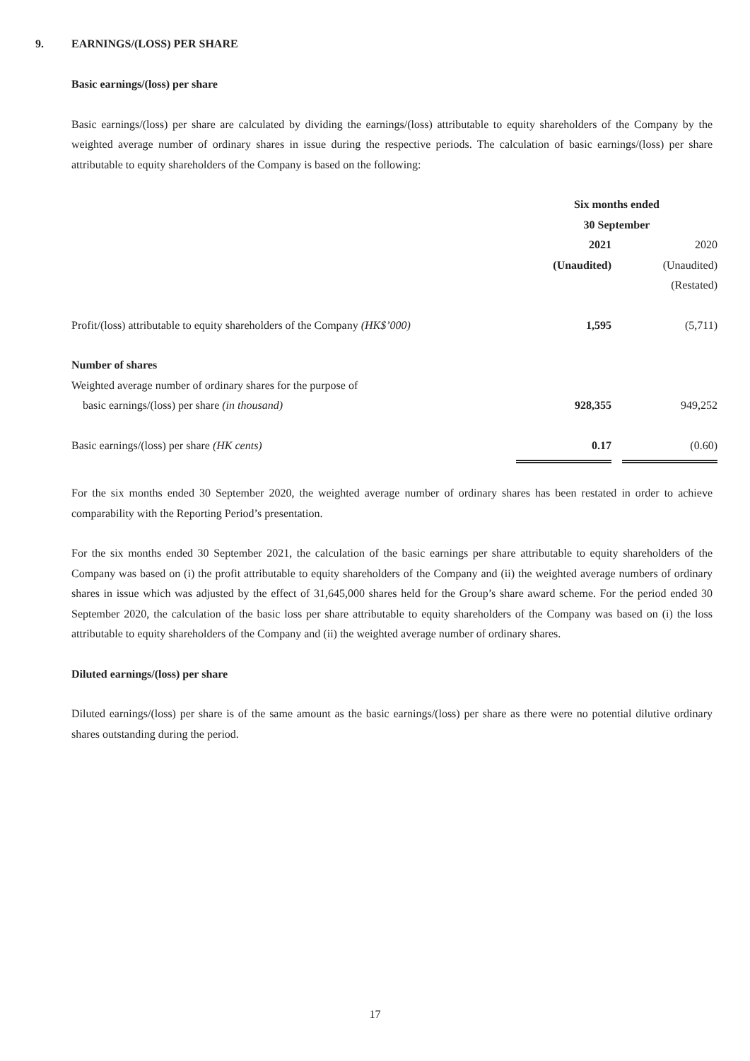9. EARNINGS/(LOSS) PER SHARE
Basic earnings/(loss) per share
Basic earnings/(loss) per share are calculated by dividing the earnings/(loss) attributable to equity shareholders of the Company by the weighted average number of ordinary shares in issue during the respective periods. The calculation of basic earnings/(loss) per share attributable to equity shareholders of the Company is based on the following:
| | Six months ended 30 September | | |
| | 2021 (Unaudited) | | 2020 (Unaudited) (Restated) |
| Profit/(loss) attributable to equity shareholders of the Company (HK$’000) | 1,595 | | (5,711) |
| Number of shares Weighted average number of ordinary shares for the purpose of basic earnings/(loss) per share (in thousand) | 928,355 | | 949,252 |
| Basic earnings/(loss) per share (HK cents) | 0.17 | | (0.60) |
For the six months ended 30 September 2020, the weighted average number of ordinary shares has been restated in order to achieve comparability with the Reporting Period’s presentation.
For the six months ended 30 September 2021, the calculation of the basic earnings per share attributable to equity shareholders of the Company was based on (i) the profit attributable to equity shareholders of the Company and (ii) the weighted average numbers of ordinary shares in issue which was adjusted by the effect of 31,645,000 shares held for the Group’s share award scheme. For the period ended 30 September 2020, the calculation of the basic loss per share attributable to equity shareholders of the Company was based on (i) the loss attributable to equity shareholders of the Company and (ii) the weighted average number of ordinary shares.
Diluted earnings/(loss) per share
Diluted earnings/(loss) per share is of the same amount as the basic earnings/(loss) per share as there were no potential dilutive ordinary shares outstanding during the period.
17